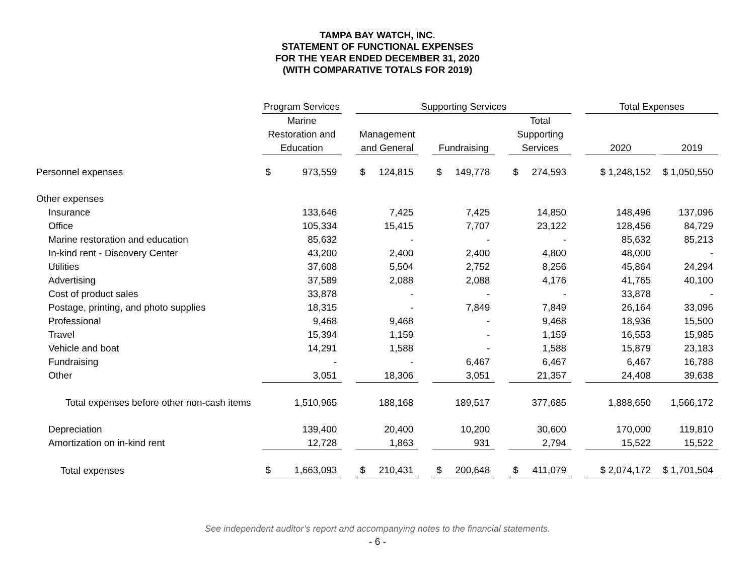TAMPA BAY WATCH, INC.
STATEMENT OF FUNCTIONAL EXPENSES
FOR THE YEAR ENDED DECEMBER 31, 2020
(WITH COMPARATIVE TOTALS FOR 2019)
| | Program Services | | Supporting Services | | | | | | Total Expenses | |
| --- | --- | --- | --- | --- | --- | --- | --- | --- | --- | --- |
| | Marine | | | | | | Total | | | |
| | Restoration and | | Management | | | | Supporting | | | |
| | Education | | and General | | Fundraising | | Services | | 2020 | 2019 |
| Personnel expenses | $ 973,559 | | $ 124,815 | | $ 149,778 | | $ 274,593 | | $ 1,248,152 | $ 1,050,550 |
| Other expenses | | | | | | | | | | |
| Insurance | 133,646 | | 7,425 | | 7,425 | | 14,850 | | 148,496 | 137,096 |
| Office | 105,334 | | 15,415 | | 7,707 | | 23,122 | | 128,456 | 84,729 |
| Marine restoration and education | 85,632 | | - | | - | | - | | 85,632 | 85,213 |
| In-kind rent - Discovery Center | 43,200 | | 2,400 | | 2,400 | | 4,800 | | 48,000 | - |
| Utilities | 37,608 | | 5,504 | | 2,752 | | 8,256 | | 45,864 | 24,294 |
| Advertising | 37,589 | | 2,088 | | 2,088 | | 4,176 | | 41,765 | 40,100 |
| Cost of product sales | 33,878 | | - | | - | | - | | 33,878 | - |
| Postage, printing, and photo supplies | 18,315 | | - | | 7,849 | | 7,849 | | 26,164 | 33,096 |
| Professional | 9,468 | | 9,468 | | - | | 9,468 | | 18,936 | 15,500 |
| Travel | 15,394 | | 1,159 | | - | | 1,159 | | 16,553 | 15,985 |
| Vehicle and boat | 14,291 | | 1,588 | | - | | 1,588 | | 15,879 | 23,183 |
| Fundraising | - | | - | | 6,467 | | 6,467 | | 6,467 | 16,788 |
| Other | 3,051 | | 18,306 | | 3,051 | | 21,357 | | 24,408 | 39,638 |
| Total expenses before other non-cash items | 1,510,965 | | 188,168 | | 189,517 | | 377,685 | | 1,888,650 | 1,566,172 |
| Depreciation | 139,400 | | 20,400 | | 10,200 | | 30,600 | | 170,000 | 119,810 |
| Amortization on in-kind rent | 12,728 | | 1,863 | | 931 | | 2,794 | | 15,522 | 15,522 |
| Total expenses | $ 1,663,093 | | $ 210,431 | | $ 200,648 | | $ 411,079 | | $ 2,074,172 | $ 1,701,504 |
See independent auditor’s report and accompanying notes to the financial statements.
- 6 -